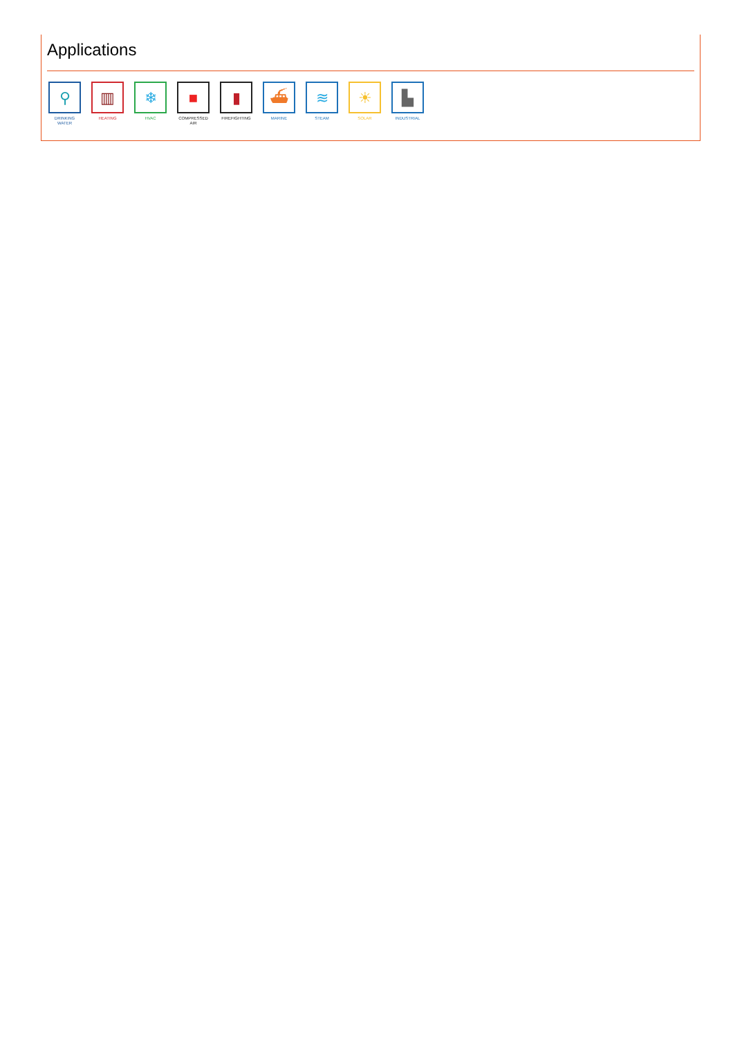Applications
⚲
DRINKING WATER
▥
HEATING
❄
HVAC
■
COMPRESSED AIR
▮
FIREFIGHTING
⛴
MARINE
≋
STEAM
☀
SOLAR
▙
INDUSTRIAL